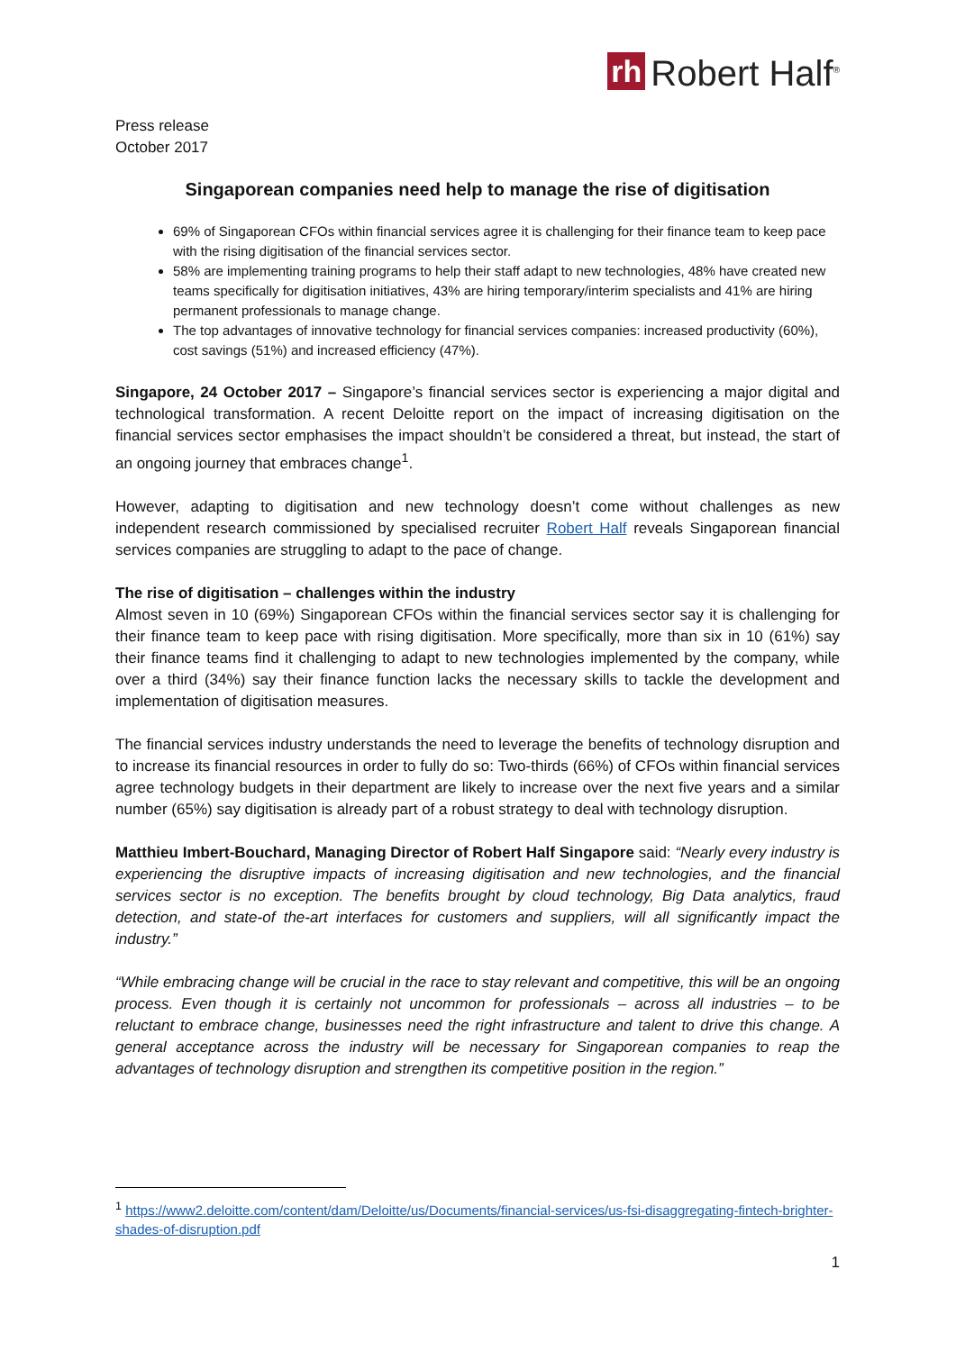rh Robert Half<sup>®</sup>
Press release
October 2017
Singaporean companies need help to manage the rise of digitisation
69% of Singaporean CFOs within financial services agree it is challenging for their finance team to keep pace with the rising digitisation of the financial services sector.
58% are implementing training programs to help their staff adapt to new technologies, 48% have created new teams specifically for digitisation initiatives, 43% are hiring temporary/interim specialists and 41% are hiring permanent professionals to manage change.
The top advantages of innovative technology for financial services companies: increased productivity (60%), cost savings (51%) and increased efficiency (47%).
Singapore, 24 October 2017 – Singapore’s financial services sector is experiencing a major digital and technological transformation. A recent Deloitte report on the impact of increasing digitisation on the financial services sector emphasises the impact shouldn’t be considered a threat, but instead, the start of an ongoing journey that embraces change<sup>1</sup>.
However, adapting to digitisation and new technology doesn’t come without challenges as new independent research commissioned by specialised recruiter Robert Half reveals Singaporean financial services companies are struggling to adapt to the pace of change.
The rise of digitisation – challenges within the industry
Almost seven in 10 (69%) Singaporean CFOs within the financial services sector say it is challenging for their finance team to keep pace with rising digitisation. More specifically, more than six in 10 (61%) say their finance teams find it challenging to adapt to new technologies implemented by the company, while over a third (34%) say their finance function lacks the necessary skills to tackle the development and implementation of digitisation measures.
The financial services industry understands the need to leverage the benefits of technology disruption and to increase its financial resources in order to fully do so: Two-thirds (66%) of CFOs within financial services agree technology budgets in their department are likely to increase over the next five years and a similar number (65%) say digitisation is already part of a robust strategy to deal with technology disruption.
Matthieu Imbert-Bouchard, Managing Director of Robert Half Singapore said: “Nearly every industry is experiencing the disruptive impacts of increasing digitisation and new technologies, and the financial services sector is no exception. The benefits brought by cloud technology, Big Data analytics, fraud detection, and state-of the-art interfaces for customers and suppliers, will all significantly impact the industry.”
“While embracing change will be crucial in the race to stay relevant and competitive, this will be an ongoing process. Even though it is certainly not uncommon for professionals – across all industries – to be reluctant to embrace change, businesses need the right infrastructure and talent to drive this change. A general acceptance across the industry will be necessary for Singaporean companies to reap the advantages of technology disruption and strengthen its competitive position in the region.”
<sup>1</sup> https://www2.deloitte.com/content/dam/Deloitte/us/Documents/financial-services/us-fsi-disaggregating-fintech-brighter-shades-of-disruption.pdf
1